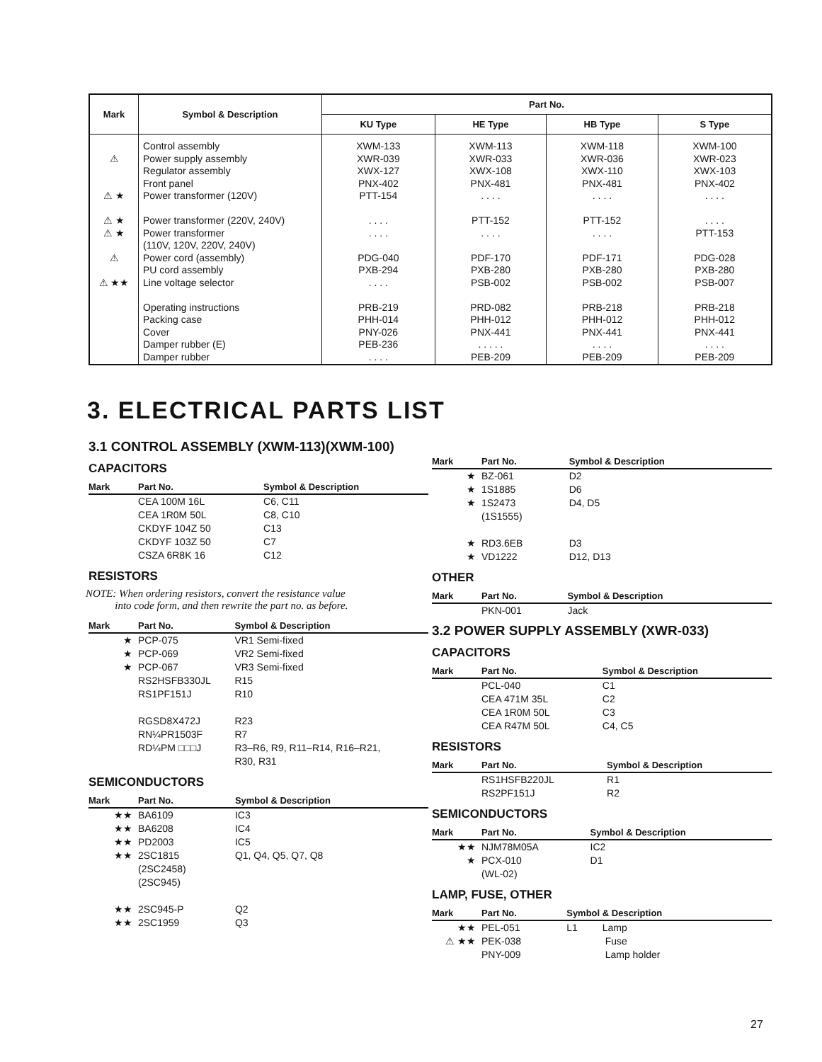| Mark | Symbol & Description | Part No. | | | |
| --- | --- | --- | --- | --- | --- |
| | | KU Type | HE Type | HB Type | S Type |
| ⚠ ⚠ ★ ⚠ ★ ⚠ ★ ⚠ ⚠ ★★ | Control assembly Power supply assembly Regulator assembly Front panel Power transformer (120V) Power transformer (220V, 240V) Power transformer (110V, 120V, 220V, 240V) Power cord (assembly) PU cord assembly Line voltage selector Operating instructions Packing case Cover Damper rubber (E) Damper rubber | XWM-133 XWR-039 XWX-127 PNX-402 PTT-154 . . . . . . . . PDG-040 PXB-294 . . . . PRB-219 PHH-014 PNY-026 PEB-236 . . . . | XWM-113 XWR-033 XWX-108 PNX-481 . . . . PTT-152 . . . . PDF-170 PXB-280 PSB-002 PRD-082 PHH-012 PNX-441 . . . . . PEB-209 | XWM-118 XWR-036 XWX-110 PNX-481 . . . . PTT-152 . . . . PDF-171 PXB-280 PSB-002 PRB-218 PHH-012 PNX-441 . . . . PEB-209 | XWM-100 XWR-023 XWX-103 PNX-402 . . . . . . . . PTT-153 PDG-028 PXB-280 PSB-007 PRB-218 PHH-012 PNX-441 . . . . PEB-209 |
3. ELECTRICAL PARTS LIST
3.1 CONTROL ASSEMBLY (XWM-113)(XWM-100)
CAPACITORS
| Mark | Part No. | Symbol & Description |
| --- | --- | --- |
| | CEA 100M 16L CEA 1R0M 50L CKDYF 104Z 50 CKDYF 103Z 50 CSZA 6R8K 16 | C6, C11 C8, C10 C13 C7 C12 |
RESISTORS
NOTE: When ordering resistors, convert the resistance value
into code form, and then rewrite the part no. as before.
| Mark | Part No. | Symbol & Description |
| --- | --- | --- |
| ★ ★ ★ | PCP-075 PCP-069 PCP-067 RS2HSFB330JL RS1PF151J RGSD8X472J RN¼PR1503F RD¼PM □□□J | VR1 Semi-fixed VR2 Semi-fixed VR3 Semi-fixed R15 R10 R23 R7 R3–R6, R9, R11–R14, R16–R21, R30, R31 |
SEMICONDUCTORS
| Mark | Part No. | Symbol & Description |
| --- | --- | --- |
| ★★ ★★ ★★ ★★ ★★ ★★ | BA6109 BA6208 PD2003 2SC1815 (2SC2458) (2SC945) 2SC945-P 2SC1959 | IC3 IC4 IC5 Q1, Q4, Q5, Q7, Q8 Q2 Q3 |
| Mark | Part No. | Symbol & Description |
| --- | --- | --- |
| ★ ★ ★ ★ ★ | BZ-061 1S1885 1S2473 (1S1555) RD3.6EB VD1222 | D2 D6 D4, D5 D3 D12, D13 |
OTHER
| Mark | Part No. | Symbol & Description |
| --- | --- | --- |
| | PKN-001 | Jack |
3.2 POWER SUPPLY ASSEMBLY (XWR-033)
CAPACITORS
| Mark | Part No. | Symbol & Description |
| --- | --- | --- |
| | PCL-040 CEA 471M 35L CEA 1R0M 50L CEA R47M 50L | C1 C2 C3 C4, C5 |
RESISTORS
| Mark | Part No. | Symbol & Description |
| --- | --- | --- |
| | RS1HSFB220JL RS2PF151J | R1 R2 |
SEMICONDUCTORS
| Mark | Part No. | Symbol & Description |
| --- | --- | --- |
| ★★ ★ | NJM78M05A PCX-010 (WL-02) | IC2 D1 |
LAMP, FUSE, OTHER
| Mark | Part No. | Symbol & Description |
| --- | --- | --- |
| ★★ ⚠ ★★ | PEL-051 PEK-038 PNY-009 | L1 Lamp Fuse Lamp holder |
27